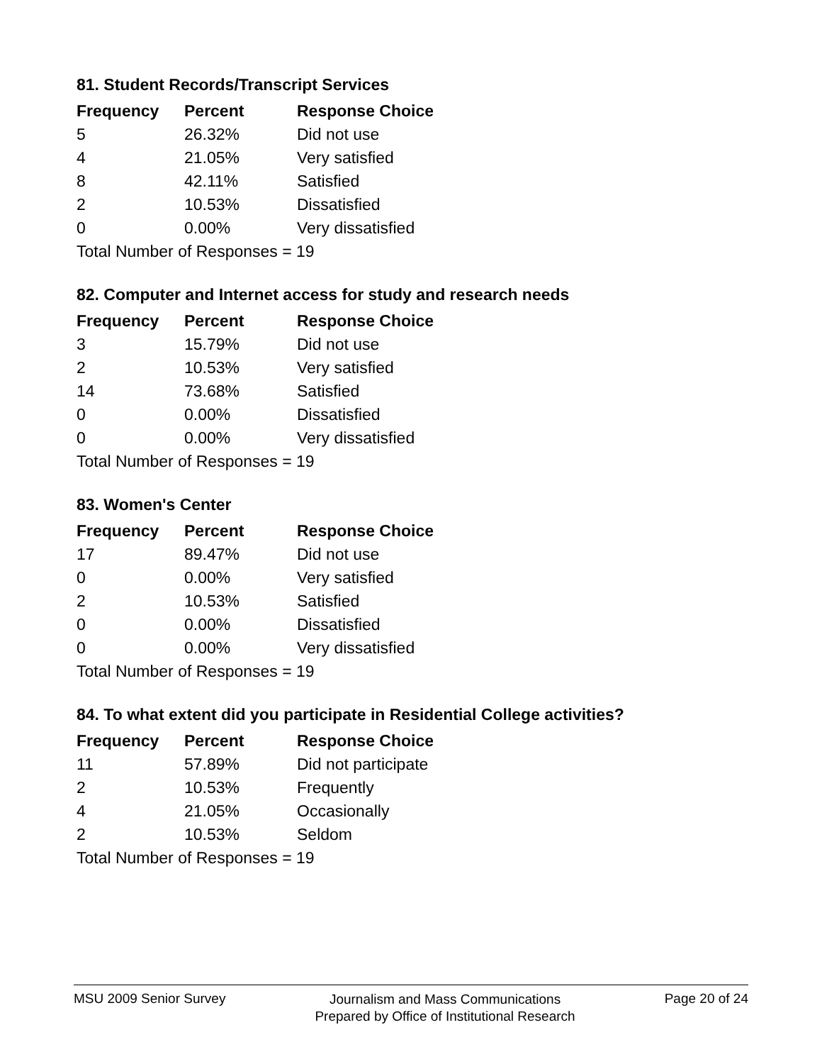81. Student Records/Transcript Services
| Frequency | Percent | Response Choice |
| --- | --- | --- |
| 5 | 26.32% | Did not use |
| 4 | 21.05% | Very satisfied |
| 8 | 42.11% | Satisfied |
| 2 | 10.53% | Dissatisfied |
| 0 | 0.00% | Very dissatisfied |
| Total Number of Responses = 19 | | |
82. Computer and Internet access for study and research needs
| Frequency | Percent | Response Choice |
| --- | --- | --- |
| 3 | 15.79% | Did not use |
| 2 | 10.53% | Very satisfied |
| 14 | 73.68% | Satisfied |
| 0 | 0.00% | Dissatisfied |
| 0 | 0.00% | Very dissatisfied |
| Total Number of Responses = 19 | | |
83. Women's Center
| Frequency | Percent | Response Choice |
| --- | --- | --- |
| 17 | 89.47% | Did not use |
| 0 | 0.00% | Very satisfied |
| 2 | 10.53% | Satisfied |
| 0 | 0.00% | Dissatisfied |
| 0 | 0.00% | Very dissatisfied |
| Total Number of Responses = 19 | | |
84. To what extent did you participate in Residential College activities?
| Frequency | Percent | Response Choice |
| --- | --- | --- |
| 11 | 57.89% | Did not participate |
| 2 | 10.53% | Frequently |
| 4 | 21.05% | Occasionally |
| 2 | 10.53% | Seldom |
| Total Number of Responses = 19 | | |
MSU 2009 Senior Survey
Journalism and Mass Communications
Prepared by Office of Institutional Research
Page 20 of 24